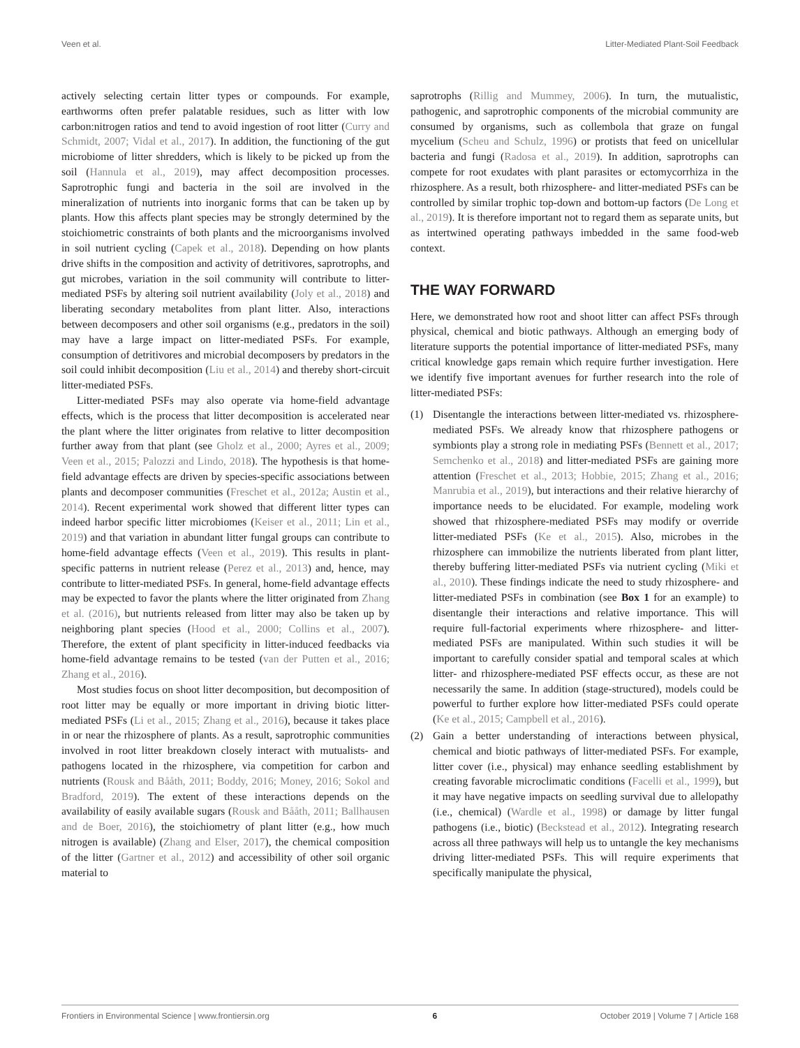Veen et al. Litter-Mediated Plant-Soil Feedback
actively selecting certain litter types or compounds. For example, earthworms often prefer palatable residues, such as litter with low carbon:nitrogen ratios and tend to avoid ingestion of root litter (Curry and Schmidt, 2007; Vidal et al., 2017). In addition, the functioning of the gut microbiome of litter shredders, which is likely to be picked up from the soil (Hannula et al., 2019), may affect decomposition processes. Saprotrophic fungi and bacteria in the soil are involved in the mineralization of nutrients into inorganic forms that can be taken up by plants. How this affects plant species may be strongly determined by the stoichiometric constraints of both plants and the microorganisms involved in soil nutrient cycling (Capek et al., 2018). Depending on how plants drive shifts in the composition and activity of detritivores, saprotrophs, and gut microbes, variation in the soil community will contribute to litter-mediated PSFs by altering soil nutrient availability (Joly et al., 2018) and liberating secondary metabolites from plant litter. Also, interactions between decomposers and other soil organisms (e.g., predators in the soil) may have a large impact on litter-mediated PSFs. For example, consumption of detritivores and microbial decomposers by predators in the soil could inhibit decomposition (Liu et al., 2014) and thereby short-circuit litter-mediated PSFs.
Litter-mediated PSFs may also operate via home-field advantage effects, which is the process that litter decomposition is accelerated near the plant where the litter originates from relative to litter decomposition further away from that plant (see Gholz et al., 2000; Ayres et al., 2009; Veen et al., 2015; Palozzi and Lindo, 2018). The hypothesis is that home-field advantage effects are driven by species-specific associations between plants and decomposer communities (Freschet et al., 2012a; Austin et al., 2014). Recent experimental work showed that different litter types can indeed harbor specific litter microbiomes (Keiser et al., 2011; Lin et al., 2019) and that variation in abundant litter fungal groups can contribute to home-field advantage effects (Veen et al., 2019). This results in plant-specific patterns in nutrient release (Perez et al., 2013) and, hence, may contribute to litter-mediated PSFs. In general, home-field advantage effects may be expected to favor the plants where the litter originated from Zhang et al. (2016), but nutrients released from litter may also be taken up by neighboring plant species (Hood et al., 2000; Collins et al., 2007). Therefore, the extent of plant specificity in litter-induced feedbacks via home-field advantage remains to be tested (van der Putten et al., 2016; Zhang et al., 2016).
Most studies focus on shoot litter decomposition, but decomposition of root litter may be equally or more important in driving biotic litter-mediated PSFs (Li et al., 2015; Zhang et al., 2016), because it takes place in or near the rhizosphere of plants. As a result, saprotrophic communities involved in root litter breakdown closely interact with mutualists- and pathogens located in the rhizosphere, via competition for carbon and nutrients (Rousk and Bååth, 2011; Boddy, 2016; Money, 2016; Sokol and Bradford, 2019). The extent of these interactions depends on the availability of easily available sugars (Rousk and Bååth, 2011; Ballhausen and de Boer, 2016), the stoichiometry of plant litter (e.g., how much nitrogen is available) (Zhang and Elser, 2017), the chemical composition of the litter (Gartner et al., 2012) and accessibility of other soil organic material to
saprotrophs (Rillig and Mummey, 2006). In turn, the mutualistic, pathogenic, and saprotrophic components of the microbial community are consumed by organisms, such as collembola that graze on fungal mycelium (Scheu and Schulz, 1996) or protists that feed on unicellular bacteria and fungi (Radosa et al., 2019). In addition, saprotrophs can compete for root exudates with plant parasites or ectomycorrhiza in the rhizosphere. As a result, both rhizosphere- and litter-mediated PSFs can be controlled by similar trophic top-down and bottom-up factors (De Long et al., 2019). It is therefore important not to regard them as separate units, but as intertwined operating pathways imbedded in the same food-web context.
THE WAY FORWARD
Here, we demonstrated how root and shoot litter can affect PSFs through physical, chemical and biotic pathways. Although an emerging body of literature supports the potential importance of litter-mediated PSFs, many critical knowledge gaps remain which require further investigation. Here we identify five important avenues for further research into the role of litter-mediated PSFs:
(1) Disentangle the interactions between litter-mediated vs. rhizosphere-mediated PSFs. We already know that rhizosphere pathogens or symbionts play a strong role in mediating PSFs (Bennett et al., 2017; Semchenko et al., 2018) and litter-mediated PSFs are gaining more attention (Freschet et al., 2013; Hobbie, 2015; Zhang et al., 2016; Manrubia et al., 2019), but interactions and their relative hierarchy of importance needs to be elucidated. For example, modeling work showed that rhizosphere-mediated PSFs may modify or override litter-mediated PSFs (Ke et al., 2015). Also, microbes in the rhizosphere can immobilize the nutrients liberated from plant litter, thereby buffering litter-mediated PSFs via nutrient cycling (Miki et al., 2010). These findings indicate the need to study rhizosphere- and litter-mediated PSFs in combination (see Box 1 for an example) to disentangle their interactions and relative importance. This will require full-factorial experiments where rhizosphere- and litter-mediated PSFs are manipulated. Within such studies it will be important to carefully consider spatial and temporal scales at which litter- and rhizosphere-mediated PSF effects occur, as these are not necessarily the same. In addition (stage-structured), models could be powerful to further explore how litter-mediated PSFs could operate (Ke et al., 2015; Campbell et al., 2016).
(2) Gain a better understanding of interactions between physical, chemical and biotic pathways of litter-mediated PSFs. For example, litter cover (i.e., physical) may enhance seedling establishment by creating favorable microclimatic conditions (Facelli et al., 1999), but it may have negative impacts on seedling survival due to allelopathy (i.e., chemical) (Wardle et al., 1998) or damage by litter fungal pathogens (i.e., biotic) (Beckstead et al., 2012). Integrating research across all three pathways will help us to untangle the key mechanisms driving litter-mediated PSFs. This will require experiments that specifically manipulate the physical,
Frontiers in Environmental Science | www.frontiersin.org 6 October 2019 | Volume 7 | Article 168